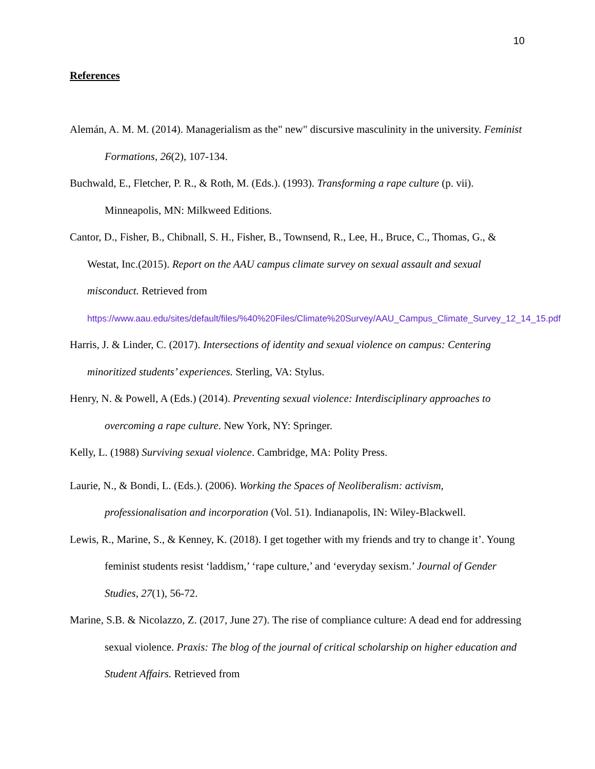10
References
Alemán, A. M. M. (2014). Managerialism as the" new" discursive masculinity in the university. Feminist Formations, 26(2), 107-134.
Buchwald, E., Fletcher, P. R., & Roth, M. (Eds.). (1993). Transforming a rape culture (p. vii). Minneapolis, MN: Milkweed Editions.
Cantor, D., Fisher, B., Chibnall, S. H., Fisher, B., Townsend, R., Lee, H., Bruce, C., Thomas, G., & Westat, Inc.(2015). Report on the AAU campus climate survey on sexual assault and sexual misconduct. Retrieved from https://www.aau.edu/sites/default/files/%40%20Files/Climate%20Survey/AAU_Campus_Climate_Survey_12_14_15.pdf
Harris, J. & Linder, C. (2017). Intersections of identity and sexual violence on campus: Centering minoritized students’ experiences. Sterling, VA: Stylus.
Henry, N. & Powell, A (Eds.) (2014). Preventing sexual violence: Interdisciplinary approaches to overcoming a rape culture. New York, NY: Springer.
Kelly, L. (1988) Surviving sexual violence. Cambridge, MA: Polity Press.
Laurie, N., & Bondi, L. (Eds.). (2006). Working the Spaces of Neoliberalism: activism, professionalisation and incorporation (Vol. 51). Indianapolis, IN: Wiley-Blackwell.
Lewis, R., Marine, S., & Kenney, K. (2018). I get together with my friends and try to change it’. Young feminist students resist ‘laddism,’ ‘rape culture,’ and ‘everyday sexism.’ Journal of Gender Studies, 27(1), 56-72.
Marine, S.B. & Nicolazzo, Z. (2017, June 27). The rise of compliance culture: A dead end for addressing sexual violence. Praxis: The blog of the journal of critical scholarship on higher education and Student Affairs. Retrieved from